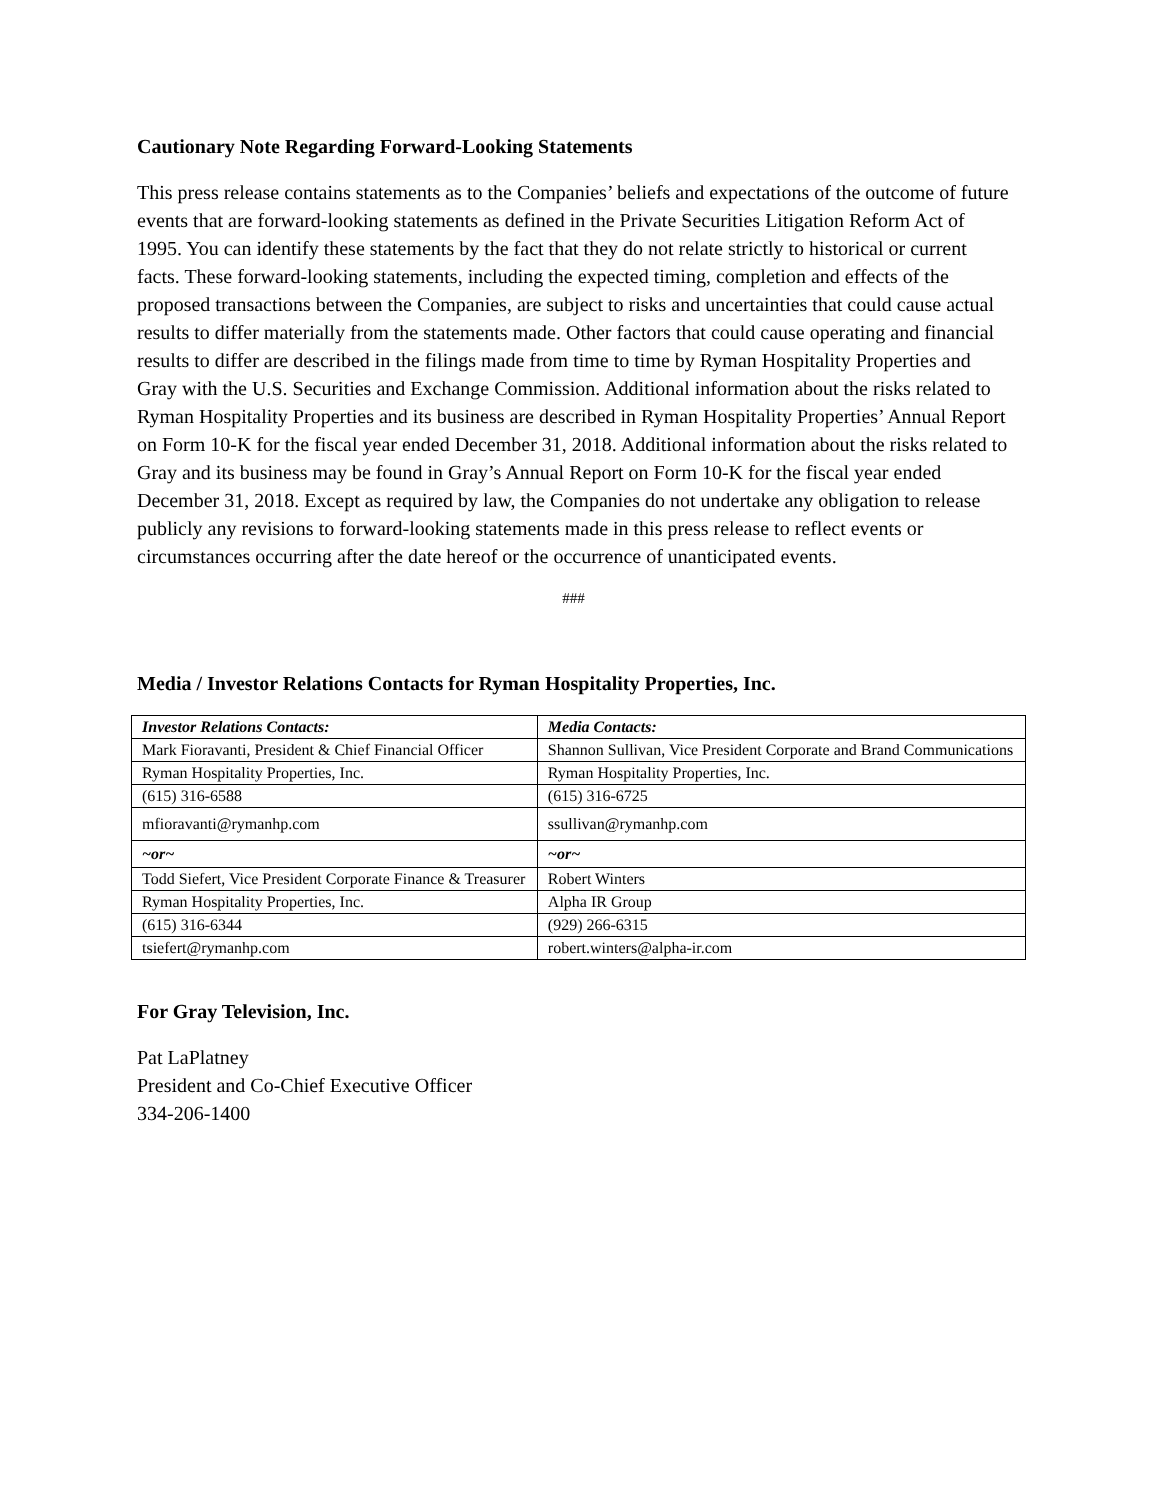Cautionary Note Regarding Forward-Looking Statements
This press release contains statements as to the Companies’ beliefs and expectations of the outcome of future events that are forward-looking statements as defined in the Private Securities Litigation Reform Act of 1995. You can identify these statements by the fact that they do not relate strictly to historical or current facts. These forward-looking statements, including the expected timing, completion and effects of the proposed transactions between the Companies, are subject to risks and uncertainties that could cause actual results to differ materially from the statements made. Other factors that could cause operating and financial results to differ are described in the filings made from time to time by Ryman Hospitality Properties and Gray with the U.S. Securities and Exchange Commission. Additional information about the risks related to Ryman Hospitality Properties and its business are described in Ryman Hospitality Properties’ Annual Report on Form 10-K for the fiscal year ended December 31, 2018. Additional information about the risks related to Gray and its business may be found in Gray’s Annual Report on Form 10-K for the fiscal year ended December 31, 2018. Except as required by law, the Companies do not undertake any obligation to release publicly any revisions to forward-looking statements made in this press release to reflect events or circumstances occurring after the date hereof or the occurrence of unanticipated events.
###
Media / Investor Relations Contacts for Ryman Hospitality Properties, Inc.
| Investor Relations Contacts: | Media Contacts: |
| Mark Fioravanti, President & Chief Financial Officer | Shannon Sullivan, Vice President Corporate and Brand Communications |
| Ryman Hospitality Properties, Inc. | Ryman Hospitality Properties, Inc. |
| (615) 316-6588 | (615) 316-6725 |
| mfioravanti@rymanhp.com | ssullivan@rymanhp.com |
| ~or~ | ~or~ |
| Todd Siefert, Vice President Corporate Finance & Treasurer | Robert Winters |
| Ryman Hospitality Properties, Inc. | Alpha IR Group |
| (615) 316-6344 | (929) 266-6315 |
| tsiefert@rymanhp.com | robert.winters@alpha-ir.com |
For Gray Television, Inc.
Pat LaPlatney
President and Co-Chief Executive Officer
334-206-1400